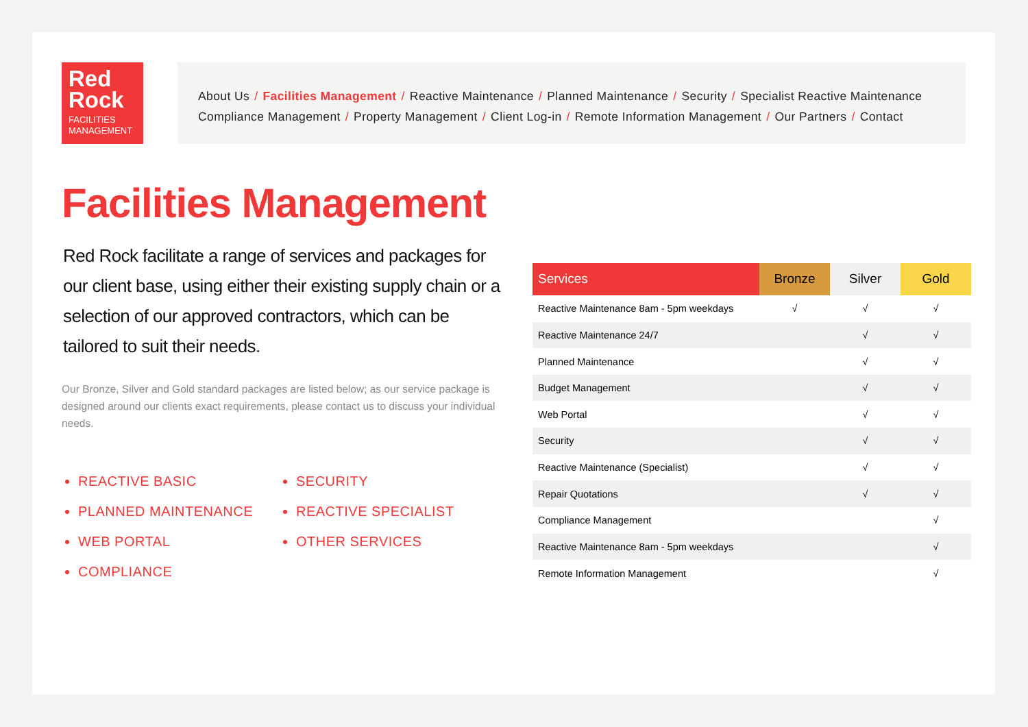Red
Rock
FACILITIES
MANAGEMENT
About Us / Facilities Management / Reactive Maintenance / Planned Maintenance / Security / Specialist Reactive Maintenance
Compliance Management / Property Management / Client Log-in / Remote Information Management / Our Partners / Contact
Facilities Management
Red Rock facilitate a range of services and packages for our client base, using either their existing supply chain or a selection of our approved contractors, which can be tailored to suit their needs.
Our Bronze, Silver and Gold standard packages are listed below; as our service package is designed around our clients exact requirements, please contact us to discuss your individual needs.
REACTIVE BASIC
PLANNED MAINTENANCE
WEB PORTAL
COMPLIANCE
SECURITY
REACTIVE SPECIALIST
OTHER SERVICES
| Services | Bronze | Silver | Gold |
| --- | --- | --- | --- |
| Reactive Maintenance 8am - 5pm weekdays | √ | √ | √ |
| Reactive Maintenance 24/7 | | √ | √ |
| Planned Maintenance | | √ | √ |
| Budget Management | | √ | √ |
| Web Portal | | √ | √ |
| Security | | √ | √ |
| Reactive Maintenance (Specialist) | | √ | √ |
| Repair Quotations | | √ | √ |
| Compliance Management | | | √ |
| Reactive Maintenance 8am - 5pm weekdays | | | √ |
| Remote Information Management | | | √ |